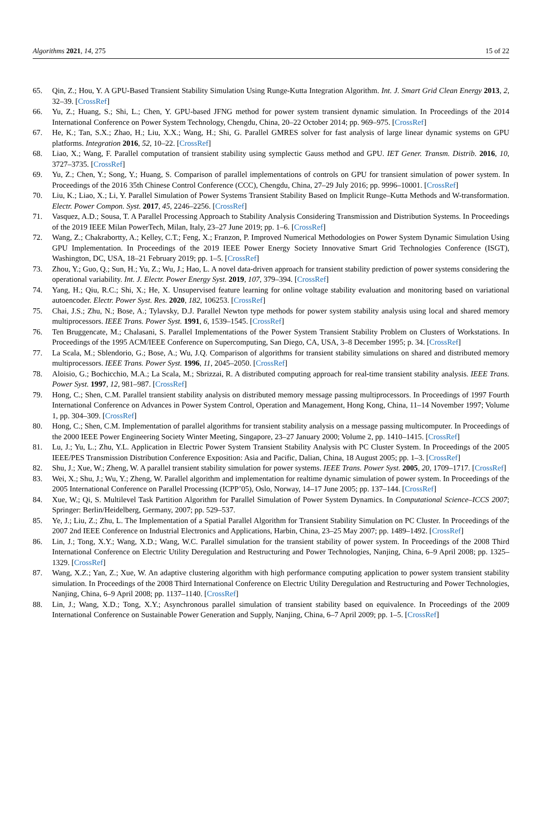Algorithms 2021, 14, 275 15 of 22
65. Qin, Z.; Hou, Y. A GPU-Based Transient Stability Simulation Using Runge-Kutta Integration Algorithm. Int. J. Smart Grid Clean Energy 2013, 2, 32–39. [CrossRef]
66. Yu, Z.; Huang, S.; Shi, L.; Chen, Y. GPU-based JFNG method for power system transient dynamic simulation. In Proceedings of the 2014 International Conference on Power System Technology, Chengdu, China, 20–22 October 2014; pp. 969–975. [CrossRef]
67. He, K.; Tan, S.X.; Zhao, H.; Liu, X.X.; Wang, H.; Shi, G. Parallel GMRES solver for fast analysis of large linear dynamic systems on GPU platforms. Integration 2016, 52, 10–22. [CrossRef]
68. Liao, X.; Wang, F. Parallel computation of transient stability using symplectic Gauss method and GPU. IET Gener. Transm. Distrib. 2016, 10, 3727–3735. [CrossRef]
69. Yu, Z.; Chen, Y.; Song, Y.; Huang, S. Comparison of parallel implementations of controls on GPU for transient simulation of power system. In Proceedings of the 2016 35th Chinese Control Conference (CCC), Chengdu, China, 27–29 July 2016; pp. 9996–10001. [CrossRef]
70. Liu, K.; Liao, X.; Li, Y. Parallel Simulation of Power Systems Transient Stability Based on Implicit Runge–Kutta Methods and W-transformation. Electr. Power Compon. Syst. 2017, 45, 2246–2256. [CrossRef]
71. Vasquez, A.D.; Sousa, T. A Parallel Processing Approach to Stability Analysis Considering Transmission and Distribution Systems. In Proceedings of the 2019 IEEE Milan PowerTech, Milan, Italy, 23–27 June 2019; pp. 1–6. [CrossRef]
72. Wang, Z.; Chakrabortty, A.; Kelley, C.T.; Feng, X.; Franzon, P. Improved Numerical Methodologies on Power System Dynamic Simulation Using GPU Implementation. In Proceedings of the 2019 IEEE Power Energy Society Innovative Smart Grid Technologies Conference (ISGT), Washington, DC, USA, 18–21 February 2019; pp. 1–5. [CrossRef]
73. Zhou, Y.; Guo, Q.; Sun, H.; Yu, Z.; Wu, J.; Hao, L. A novel data-driven approach for transient stability prediction of power systems considering the operational variability. Int. J. Electr. Power Energy Syst. 2019, 107, 379–394. [CrossRef]
74. Yang, H.; Qiu, R.C.; Shi, X.; He, X. Unsupervised feature learning for online voltage stability evaluation and monitoring based on variational autoencoder. Electr. Power Syst. Res. 2020, 182, 106253. [CrossRef]
75. Chai, J.S.; Zhu, N.; Bose, A.; Tylavsky, D.J. Parallel Newton type methods for power system stability analysis using local and shared memory multiprocessors. IEEE Trans. Power Syst. 1991, 6, 1539–1545. [CrossRef]
76. Ten Bruggencate, M.; Chalasani, S. Parallel Implementations of the Power System Transient Stability Problem on Clusters of Workstations. In Proceedings of the 1995 ACM/IEEE Conference on Supercomputing, San Diego, CA, USA, 3–8 December 1995; p. 34. [CrossRef]
77. La Scala, M.; Sblendorio, G.; Bose, A.; Wu, J.Q. Comparison of algorithms for transient stability simulations on shared and distributed memory multiprocessors. IEEE Trans. Power Syst. 1996, 11, 2045–2050. [CrossRef]
78. Aloisio, G.; Bochicchio, M.A.; La Scala, M.; Sbrizzai, R. A distributed computing approach for real-time transient stability analysis. IEEE Trans. Power Syst. 1997, 12, 981–987. [CrossRef]
79. Hong, C.; Shen, C.M. Parallel transient stability analysis on distributed memory message passing multiprocessors. In Proceedings of 1997 Fourth International Conference on Advances in Power System Control, Operation and Management, Hong Kong, China, 11–14 November 1997; Volume 1, pp. 304–309. [CrossRef]
80. Hong, C.; Shen, C.M. Implementation of parallel algorithms for transient stability analysis on a message passing multicomputer. In Proceedings of the 2000 IEEE Power Engineering Society Winter Meeting, Singapore, 23–27 January 2000; Volume 2, pp. 1410–1415. [CrossRef]
81. Lu, J.; Yu, L.; Zhu, Y.L. Application in Electric Power System Transient Stability Analysis with PC Cluster System. In Proceedings of the 2005 IEEE/PES Transmission Distribution Conference Exposition: Asia and Pacific, Dalian, China, 18 August 2005; pp. 1–3. [CrossRef]
82. Shu, J.; Xue, W.; Zheng, W. A parallel transient stability simulation for power systems. IEEE Trans. Power Syst. 2005, 20, 1709–1717. [CrossRef]
83. Wei, X.; Shu, J.; Wu, Y.; Zheng, W. Parallel algorithm and implementation for realtime dynamic simulation of power system. In Proceedings of the 2005 International Conference on Parallel Processing (ICPP’05), Oslo, Norway, 14–17 June 2005; pp. 137–144. [CrossRef]
84. Xue, W.; Qi, S. Multilevel Task Partition Algorithm for Parallel Simulation of Power System Dynamics. In Computational Science–ICCS 2007; Springer: Berlin/Heidelberg, Germany, 2007; pp. 529–537.
85. Ye, J.; Liu, Z.; Zhu, L. The Implementation of a Spatial Parallel Algorithm for Transient Stability Simulation on PC Cluster. In Proceedings of the 2007 2nd IEEE Conference on Industrial Electronics and Applications, Harbin, China, 23–25 May 2007; pp. 1489–1492. [CrossRef]
86. Lin, J.; Tong, X.Y.; Wang, X.D.; Wang, W.C. Parallel simulation for the transient stability of power system. In Proceedings of the 2008 Third International Conference on Electric Utility Deregulation and Restructuring and Power Technologies, Nanjing, China, 6–9 April 2008; pp. 1325–1329. [CrossRef]
87. Wang, X.Z.; Yan, Z.; Xue, W. An adaptive clustering algorithm with high performance computing application to power system transient stability simulation. In Proceedings of the 2008 Third International Conference on Electric Utility Deregulation and Restructuring and Power Technologies, Nanjing, China, 6–9 April 2008; pp. 1137–1140. [CrossRef]
88. Lin, J.; Wang, X.D.; Tong, X.Y.; Asynchronous parallel simulation of transient stability based on equivalence. In Proceedings of the 2009 International Conference on Sustainable Power Generation and Supply, Nanjing, China, 6–7 April 2009; pp. 1–5. [CrossRef]